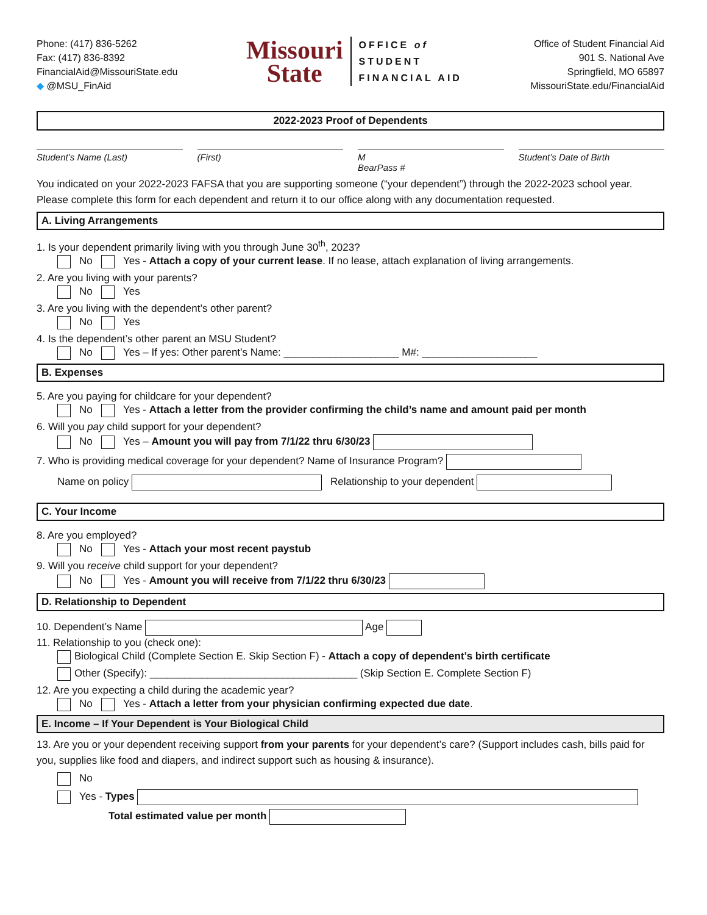Phone: (417) 836-5262
Fax: (417) 836-8392
FinancialAid@MissouriState.edu
◆ @MSU_FinAid
Missouri
State
OFFICE of
STUDENT
FINANCIAL AID
Office of Student Financial Aid
901 S. National Ave
Springfield, MO 65897
MissouriState.edu/FinancialAid
2022-2023 Proof of Dependents
Student’s Name (Last) (First) M
BearPass #
Student’s Date of Birth
You indicated on your 2022-2023 FAFSA that you are supporting someone (“your dependent”) through the 2022-2023 school year. Please complete this form for each dependent and return it to our office along with any documentation requested.
A. Living Arrangements
1. Is your dependent primarily living with you through June 30<sup>th</sup>, 2023?
No Yes - Attach a copy of your current lease. If no lease, attach explanation of living arrangements.
2. Are you living with your parents?
No Yes
3. Are you living with the dependent’s other parent?
No Yes
4. Is the dependent’s other parent an MSU Student?
No Yes – If yes: Other parent’s Name: ____________________ M#: ____________________
B. Expenses
5. Are you paying for childcare for your dependent?
No Yes - Attach a letter from the provider confirming the child’s name and amount paid per month
6. Will you pay child support for your dependent?
No Yes – Amount you will pay from 7/1/22 thru 6/30/23
7. Who is providing medical coverage for your dependent? Name of Insurance Program?
Name on policy Relationship to your dependent
C. Your Income
8. Are you employed?
No Yes - Attach your most recent paystub
9. Will you receive child support for your dependent?
No Yes - Amount you will receive from 7/1/22 thru 6/30/23
D. Relationship to Dependent
10. Dependent’s Name Age
11. Relationship to you (check one):
Biological Child (Complete Section E. Skip Section F) - Attach a copy of dependent’s birth certificate
Other (Specify): ____________________________________ (Skip Section E. Complete Section F)
12. Are you expecting a child during the academic year?
No Yes - Attach a letter from your physician confirming expected due date.
E. Income – If Your Dependent is Your Biological Child
13. Are you or your dependent receiving support from your parents for your dependent’s care? (Support includes cash, bills paid for you, supplies like food and diapers, and indirect support such as housing & insurance).
No
Yes - Types
Total estimated value per month